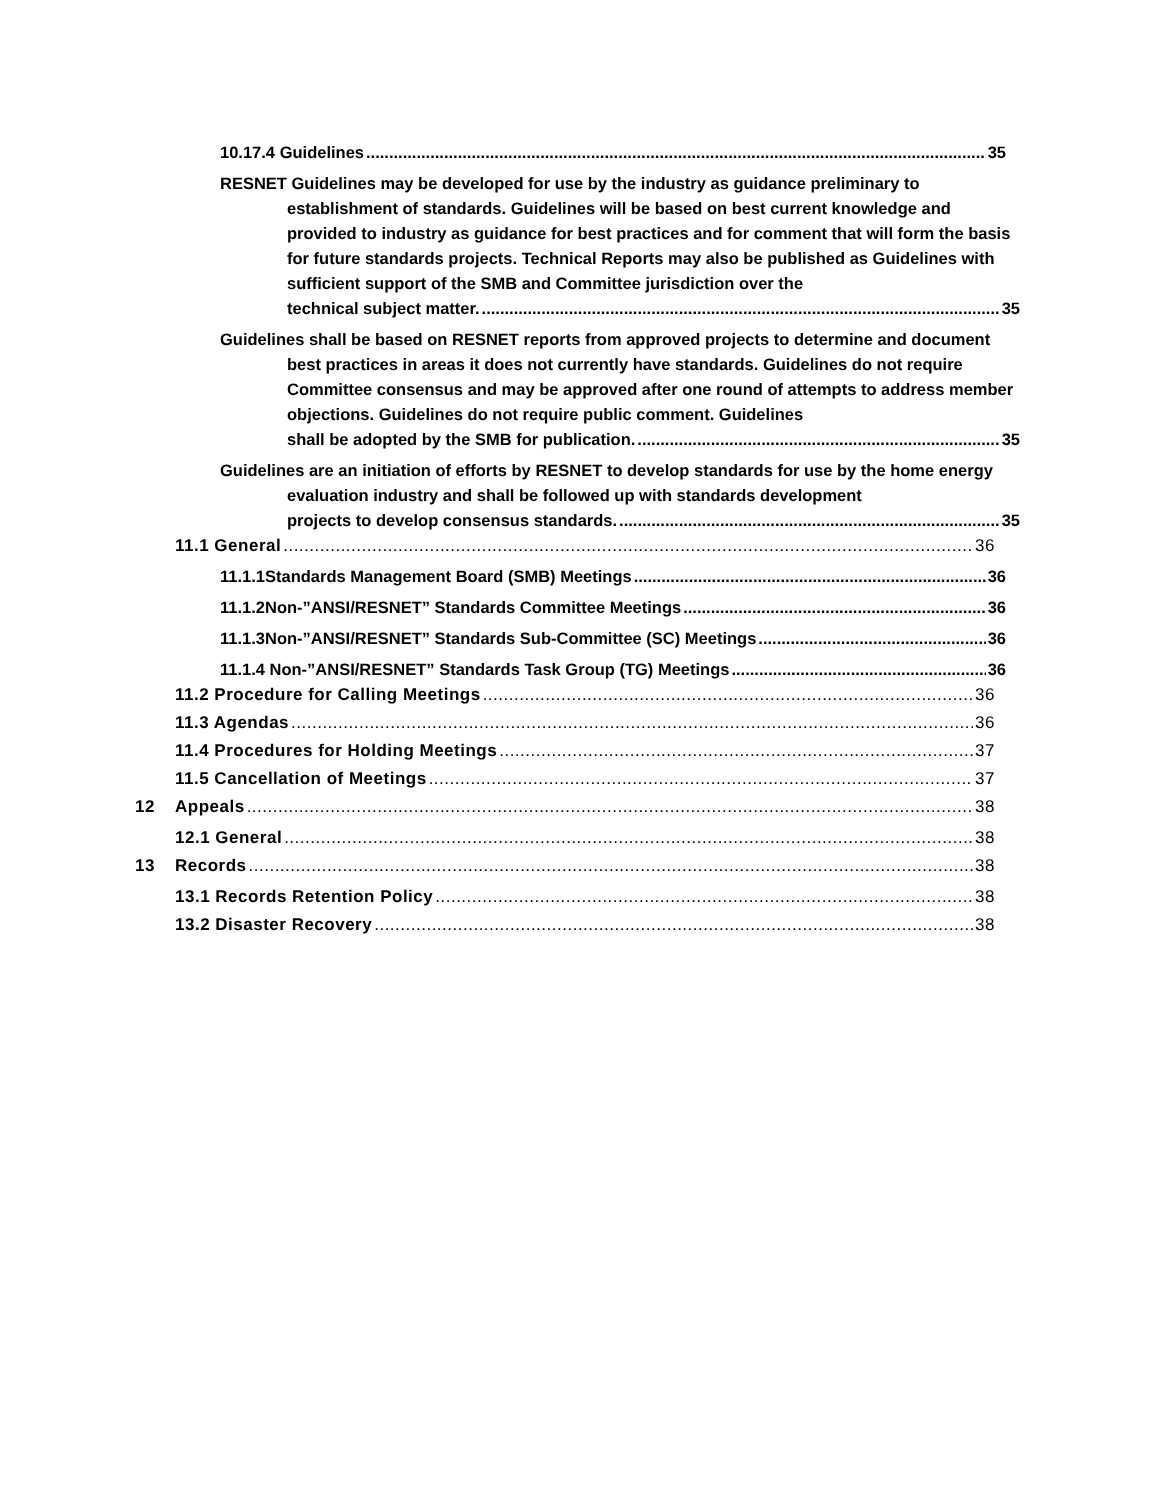10.17.4 Guidelines 35
RESNET Guidelines may be developed for use by the industry as guidance preliminary to establishment of standards. Guidelines will be based on best current knowledge and provided to industry as guidance for best practices and for comment that will form the basis for future standards projects. Technical Reports may also be published as Guidelines with sufficient support of the SMB and Committee jurisdiction over the
technical subject matter. 35
Guidelines shall be based on RESNET reports from approved projects to determine and document best practices in areas it does not currently have standards. Guidelines do not require Committee consensus and may be approved after one round of attempts to address member objections. Guidelines do not require public comment. Guidelines
shall be adopted by the SMB for publication. 35
Guidelines are an initiation of efforts by RESNET to develop standards for use by the home energy evaluation industry and shall be followed up with standards development
projects to develop consensus standards. 35
11.1 General 36
11.1.1Standards Management Board (SMB) Meetings 36
11.1.2Non-”ANSI/RESNET” Standards Committee Meetings 36
11.1.3Non-”ANSI/RESNET” Standards Sub-Committee (SC) Meetings 36
11.1.4 Non-”ANSI/RESNET” Standards Task Group (TG) Meetings 36
11.2 Procedure for Calling Meetings 36
11.3 Agendas 36
11.4 Procedures for Holding Meetings 37
11.5 Cancellation of Meetings 37
12 Appeals 38
12.1 General 38
13 Records 38
13.1 Records Retention Policy 38
13.2 Disaster Recovery 38